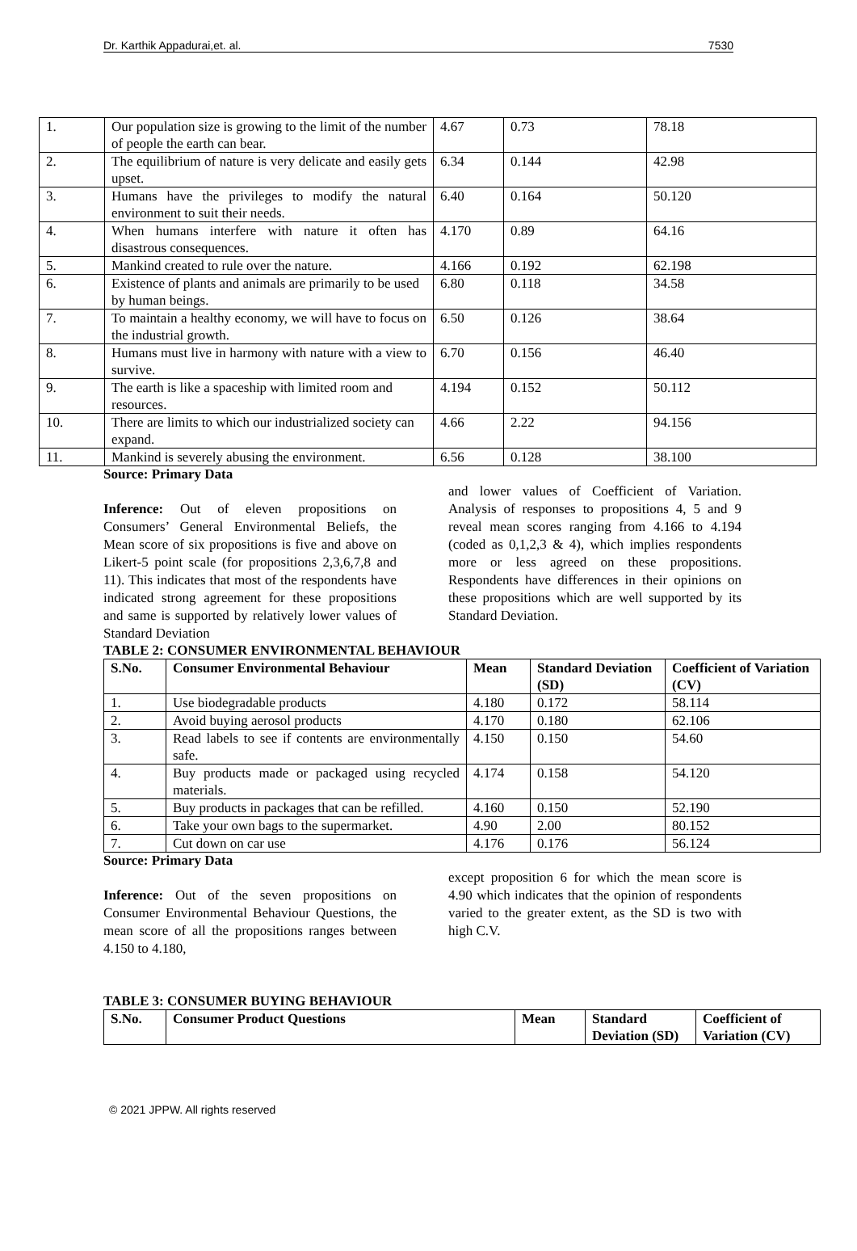Dr. Karthik Appadurai,et. al. 7530
| 1. | Our population size is growing to the limit of the number of people the earth can bear. | 4.67 | 0.73 | 78.18 |
| 2. | The equilibrium of nature is very delicate and easily gets upset. | 6.34 | 0.144 | 42.98 |
| 3. | Humans have the privileges to modify the natural environment to suit their needs. | 6.40 | 0.164 | 50.120 |
| 4. | When humans interfere with nature it often has disastrous consequences. | 4.170 | 0.89 | 64.16 |
| 5. | Mankind created to rule over the nature. | 4.166 | 0.192 | 62.198 |
| 6. | Existence of plants and animals are primarily to be used by human beings. | 6.80 | 0.118 | 34.58 |
| 7. | To maintain a healthy economy, we will have to focus on the industrial growth. | 6.50 | 0.126 | 38.64 |
| 8. | Humans must live in harmony with nature with a view to survive. | 6.70 | 0.156 | 46.40 |
| 9. | The earth is like a spaceship with limited room and resources. | 4.194 | 0.152 | 50.112 |
| 10. | There are limits to which our industrialized society can expand. | 4.66 | 2.22 | 94.156 |
| 11. | Mankind is severely abusing the environment. | 6.56 | 0.128 | 38.100 |
Source: Primary Data
Inference: Out of eleven propositions on Consumers’ General Environmental Beliefs, the Mean score of six propositions is five and above on Likert-5 point scale (for propositions 2,3,6,7,8 and 11). This indicates that most of the respondents have indicated strong agreement for these propositions and same is supported by relatively lower values of Standard Deviation
and lower values of Coefficient of Variation. Analysis of responses to propositions 4, 5 and 9 reveal mean scores ranging from 4.166 to 4.194 (coded as 0,1,2,3 & 4), which implies respondents more or less agreed on these propositions. Respondents have differences in their opinions on these propositions which are well supported by its Standard Deviation.
TABLE 2: CONSUMER ENVIRONMENTAL BEHAVIOUR
| S.No. | Consumer Environmental Behaviour | Mean | Standard Deviation (SD) | Coefficient of Variation (CV) |
| --- | --- | --- | --- | --- |
| 1. | Use biodegradable products | 4.180 | 0.172 | 58.114 |
| 2. | Avoid buying aerosol products | 4.170 | 0.180 | 62.106 |
| 3. | Read labels to see if contents are environmentally safe. | 4.150 | 0.150 | 54.60 |
| 4. | Buy products made or packaged using recycled materials. | 4.174 | 0.158 | 54.120 |
| 5. | Buy products in packages that can be refilled. | 4.160 | 0.150 | 52.190 |
| 6. | Take your own bags to the supermarket. | 4.90 | 2.00 | 80.152 |
| 7. | Cut down on car use | 4.176 | 0.176 | 56.124 |
Source: Primary Data
Inference: Out of the seven propositions on Consumer Environmental Behaviour Questions, the mean score of all the propositions ranges between 4.150 to 4.180,
except proposition 6 for which the mean score is 4.90 which indicates that the opinion of respondents varied to the greater extent, as the SD is two with high C.V.
TABLE 3: CONSUMER BUYING BEHAVIOUR
| S.No. | Consumer Product Questions | Mean | Standard Deviation (SD) | Coefficient of Variation (CV) |
| --- | --- | --- | --- | --- |
© 2021 JPPW. All rights reserved